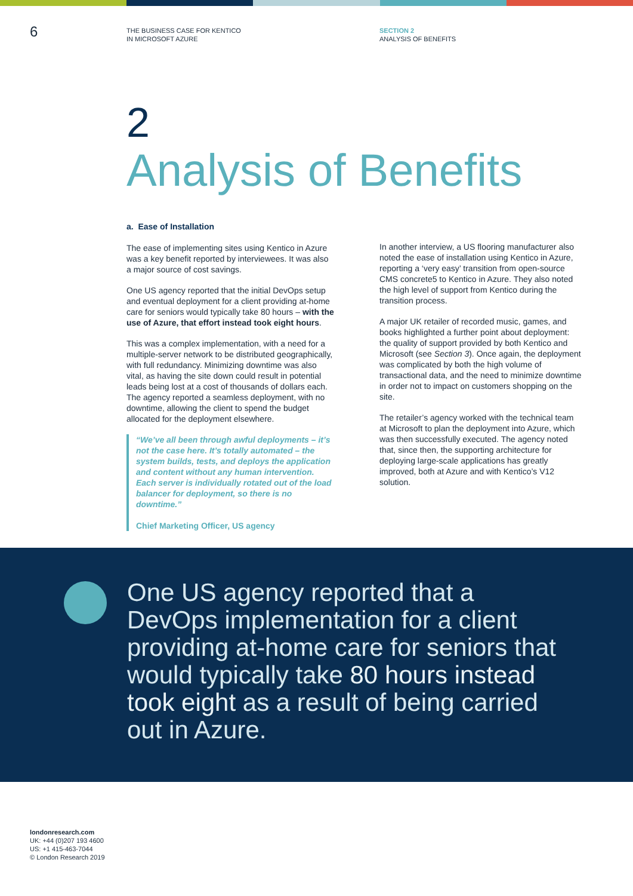6
THE BUSINESS CASE FOR KENTICO
IN MICROSOFT AZURE
SECTION 2
ANALYSIS OF BENEFITS
2
Analysis of Benefits
a. Ease of Installation
The ease of implementing sites using Kentico in Azure was a key benefit reported by interviewees. It was also a major source of cost savings.
One US agency reported that the initial DevOps setup and eventual deployment for a client providing at-home care for seniors would typically take 80 hours – with the use of Azure, that effort instead took eight hours.
This was a complex implementation, with a need for a multiple-server network to be distributed geographically, with full redundancy. Minimizing downtime was also vital, as having the site down could result in potential leads being lost at a cost of thousands of dollars each. The agency reported a seamless deployment, with no downtime, allowing the client to spend the budget allocated for the deployment elsewhere.
“We’ve all been through awful deployments – it’s not the case here. It’s totally automated – the system builds, tests, and deploys the application and content without any human intervention. Each server is individually rotated out of the load balancer for deployment, so there is no downtime.”
Chief Marketing Officer, US agency
In another interview, a US flooring manufacturer also noted the ease of installation using Kentico in Azure, reporting a ‘very easy’ transition from open-source CMS concrete5 to Kentico in Azure. They also noted the high level of support from Kentico during the transition process.
A major UK retailer of recorded music, games, and books highlighted a further point about deployment: the quality of support provided by both Kentico and Microsoft (see Section 3). Once again, the deployment was complicated by both the high volume of transactional data, and the need to minimize downtime in order not to impact on customers shopping on the site.
The retailer’s agency worked with the technical team at Microsoft to plan the deployment into Azure, which was then successfully executed. The agency noted that, since then, the supporting architecture for deploying large-scale applications has greatly improved, both at Azure and with Kentico’s V12 solution.
One US agency reported that a DevOps implementation for a client providing at-home care for seniors that would typically take 80 hours instead took eight as a result of being carried out in Azure.
londonresearch.com
UK: +44 (0)207 193 4600
US: +1 415-463-7044
© London Research 2019